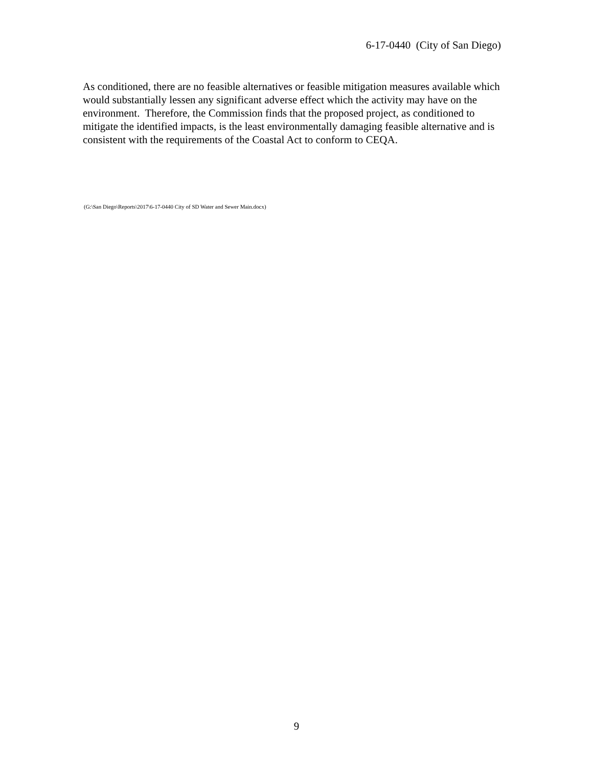6-17-0440 (City of San Diego)
As conditioned, there are no feasible alternatives or feasible mitigation measures available which would substantially lessen any significant adverse effect which the activity may have on the environment. Therefore, the Commission finds that the proposed project, as conditioned to mitigate the identified impacts, is the least environmentally damaging feasible alternative and is consistent with the requirements of the Coastal Act to conform to CEQA.
(G:\San Diego\Reports\2017\6-17-0440 City of SD Water and Sewer Main.docx)
9